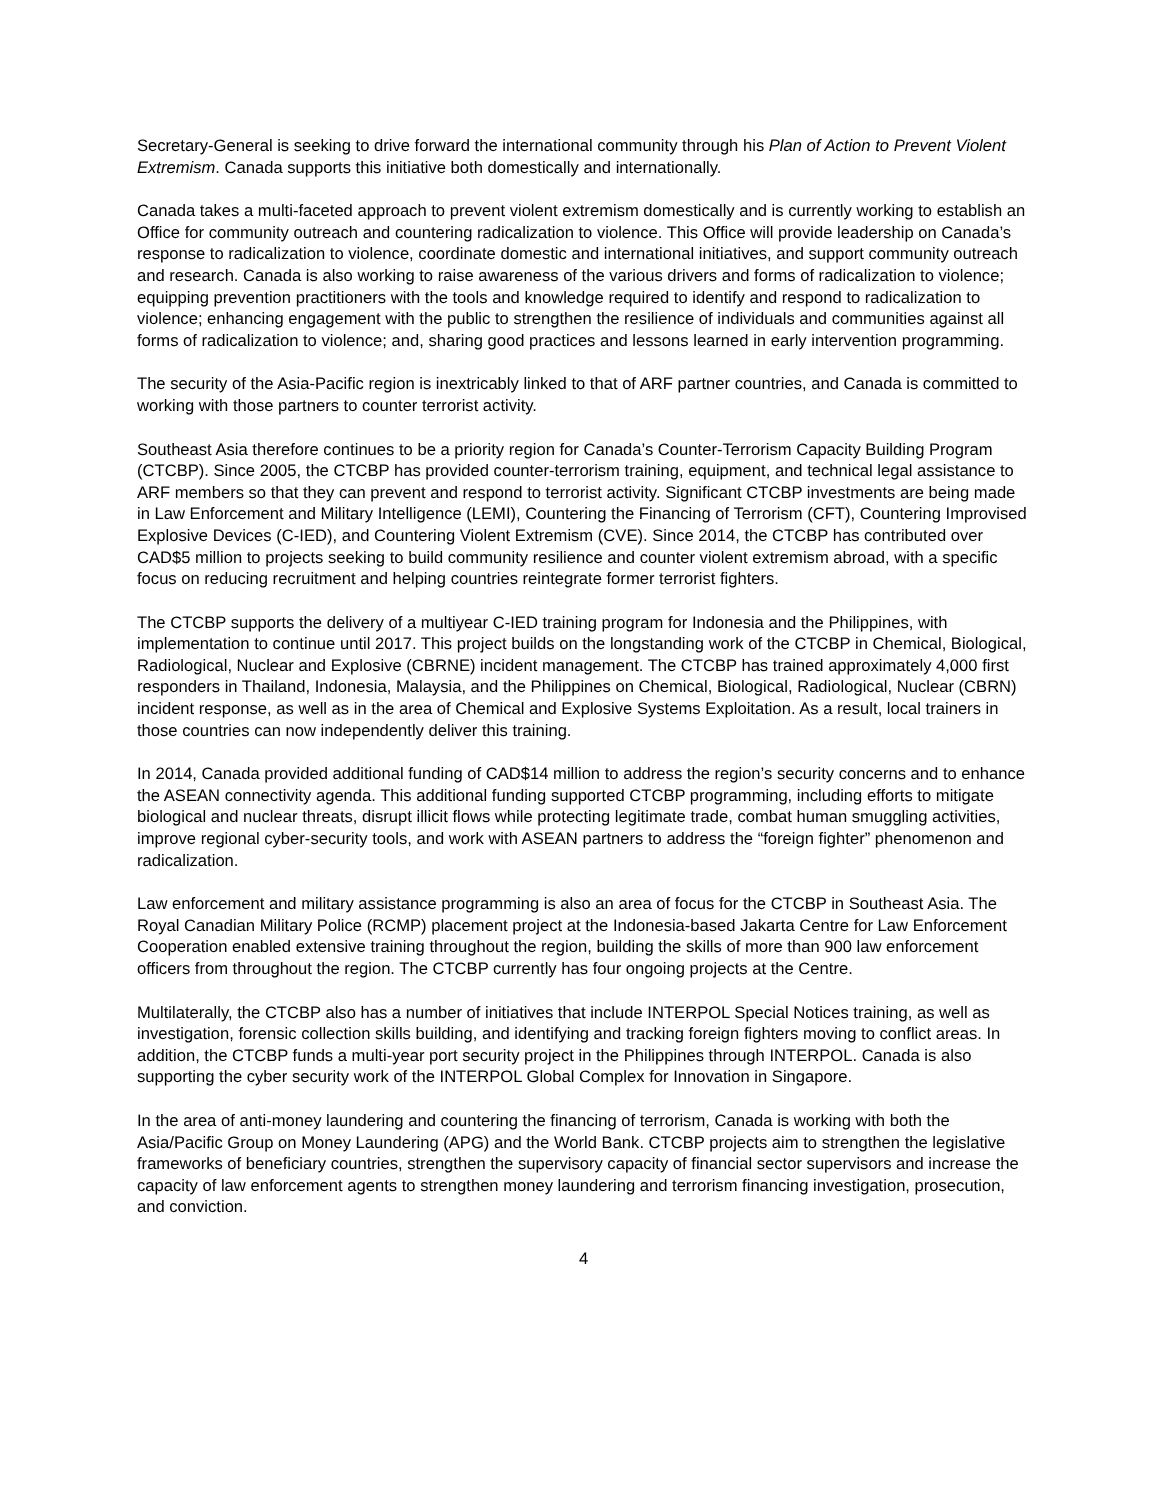Secretary-General is seeking to drive forward the international community through his Plan of Action to Prevent Violent Extremism. Canada supports this initiative both domestically and internationally.
Canada takes a multi-faceted approach to prevent violent extremism domestically and is currently working to establish an Office for community outreach and countering radicalization to violence. This Office will provide leadership on Canada’s response to radicalization to violence, coordinate domestic and international initiatives, and support community outreach and research. Canada is also working to raise awareness of the various drivers and forms of radicalization to violence; equipping prevention practitioners with the tools and knowledge required to identify and respond to radicalization to violence; enhancing engagement with the public to strengthen the resilience of individuals and communities against all forms of radicalization to violence; and, sharing good practices and lessons learned in early intervention programming.
The security of the Asia-Pacific region is inextricably linked to that of ARF partner countries, and Canada is committed to working with those partners to counter terrorist activity.
Southeast Asia therefore continues to be a priority region for Canada’s Counter-Terrorism Capacity Building Program (CTCBP). Since 2005, the CTCBP has provided counter-terrorism training, equipment, and technical legal assistance to ARF members so that they can prevent and respond to terrorist activity. Significant CTCBP investments are being made in Law Enforcement and Military Intelligence (LEMI), Countering the Financing of Terrorism (CFT), Countering Improvised Explosive Devices (C-IED), and Countering Violent Extremism (CVE). Since 2014, the CTCBP has contributed over CAD$5 million to projects seeking to build community resilience and counter violent extremism abroad, with a specific focus on reducing recruitment and helping countries reintegrate former terrorist fighters.
The CTCBP supports the delivery of a multiyear C-IED training program for Indonesia and the Philippines, with implementation to continue until 2017. This project builds on the longstanding work of the CTCBP in Chemical, Biological, Radiological, Nuclear and Explosive (CBRNE) incident management. The CTCBP has trained approximately 4,000 first responders in Thailand, Indonesia, Malaysia, and the Philippines on Chemical, Biological, Radiological, Nuclear (CBRN) incident response, as well as in the area of Chemical and Explosive Systems Exploitation. As a result, local trainers in those countries can now independently deliver this training.
In 2014, Canada provided additional funding of CAD$14 million to address the region’s security concerns and to enhance the ASEAN connectivity agenda. This additional funding supported CTCBP programming, including efforts to mitigate biological and nuclear threats, disrupt illicit flows while protecting legitimate trade, combat human smuggling activities, improve regional cyber-security tools, and work with ASEAN partners to address the “foreign fighter” phenomenon and radicalization.
Law enforcement and military assistance programming is also an area of focus for the CTCBP in Southeast Asia. The Royal Canadian Military Police (RCMP) placement project at the Indonesia-based Jakarta Centre for Law Enforcement Cooperation enabled extensive training throughout the region, building the skills of more than 900 law enforcement officers from throughout the region. The CTCBP currently has four ongoing projects at the Centre.
Multilaterally, the CTCBP also has a number of initiatives that include INTERPOL Special Notices training, as well as investigation, forensic collection skills building, and identifying and tracking foreign fighters moving to conflict areas. In addition, the CTCBP funds a multi-year port security project in the Philippines through INTERPOL. Canada is also supporting the cyber security work of the INTERPOL Global Complex for Innovation in Singapore.
In the area of anti-money laundering and countering the financing of terrorism, Canada is working with both the Asia/Pacific Group on Money Laundering (APG) and the World Bank. CTCBP projects aim to strengthen the legislative frameworks of beneficiary countries, strengthen the supervisory capacity of financial sector supervisors and increase the capacity of law enforcement agents to strengthen money laundering and terrorism financing investigation, prosecution, and conviction.
4